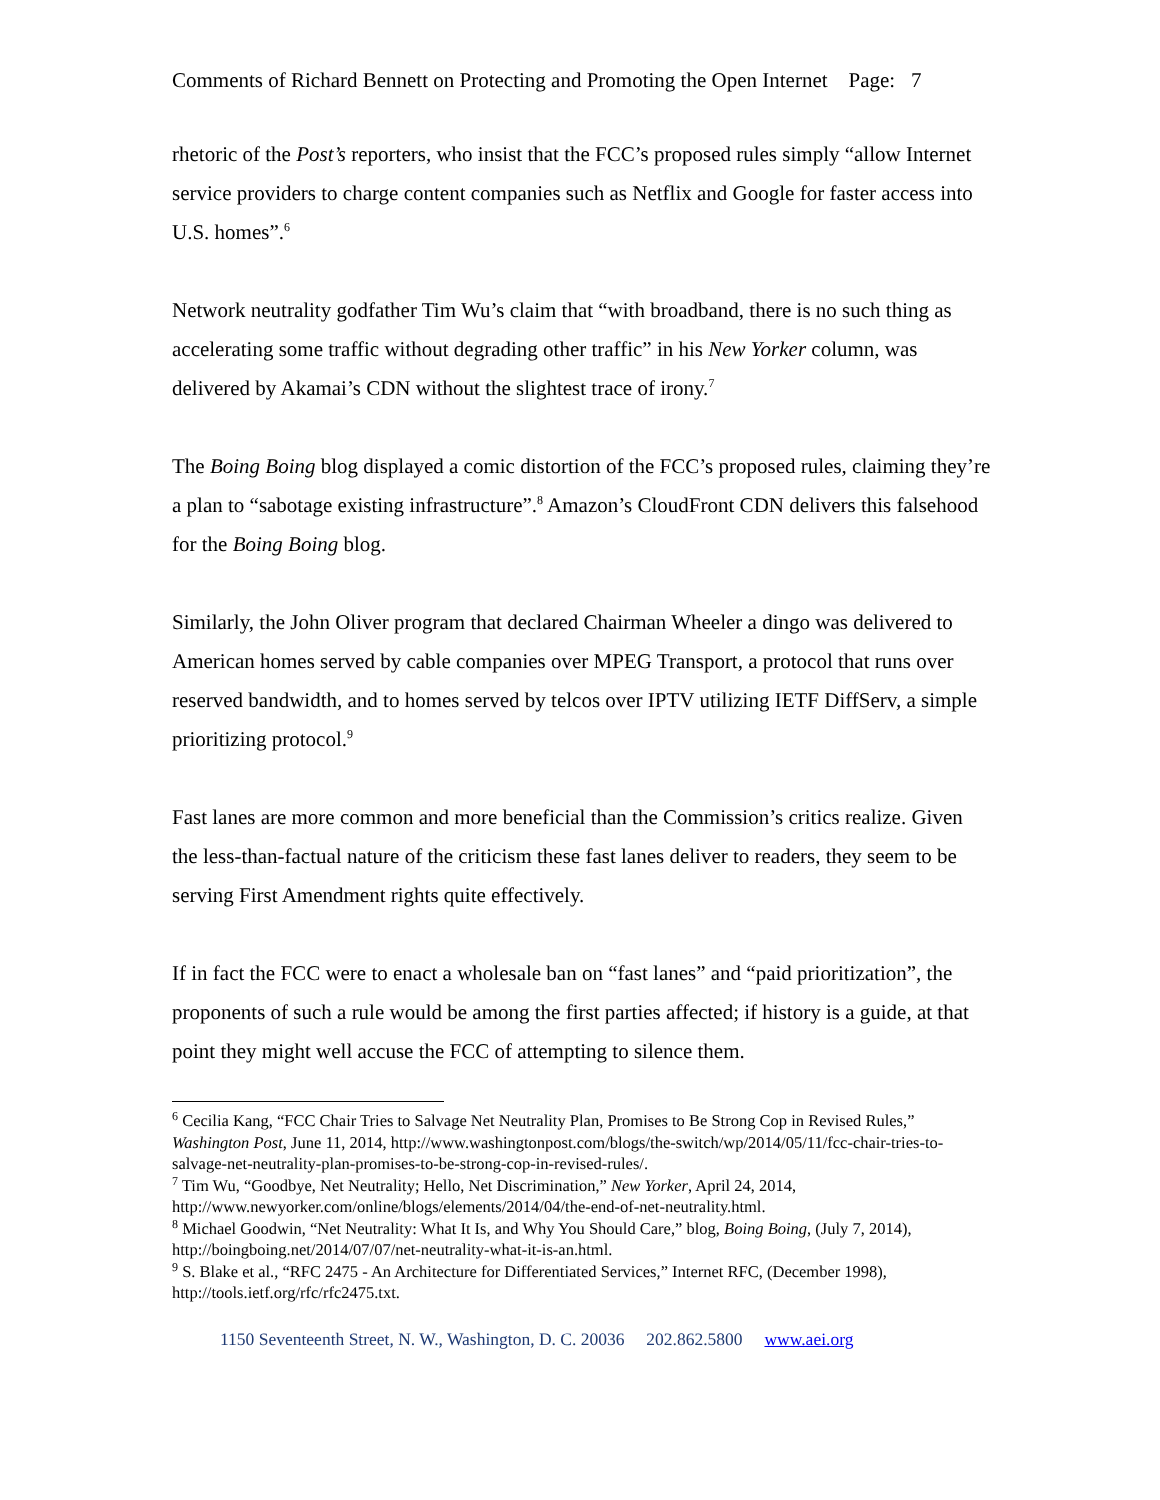Comments of Richard Bennett on Protecting and Promoting the Open Internet Page: 7
rhetoric of the Post’s reporters, who insist that the FCC’s proposed rules simply “allow Internet service providers to charge content companies such as Netflix and Google for faster access into U.S. homes”.<sup>6</sup>
Network neutrality godfather Tim Wu’s claim that “with broadband, there is no such thing as accelerating some traffic without degrading other traffic” in his New Yorker column, was delivered by Akamai’s CDN without the slightest trace of irony.<sup>7</sup>
The Boing Boing blog displayed a comic distortion of the FCC’s proposed rules, claiming they’re a plan to “sabotage existing infrastructure”.<sup>8</sup> Amazon’s CloudFront CDN delivers this falsehood for the Boing Boing blog.
Similarly, the John Oliver program that declared Chairman Wheeler a dingo was delivered to American homes served by cable companies over MPEG Transport, a protocol that runs over reserved bandwidth, and to homes served by telcos over IPTV utilizing IETF DiffServ, a simple prioritizing protocol.<sup>9</sup>
Fast lanes are more common and more beneficial than the Commission’s critics realize. Given the less-than-factual nature of the criticism these fast lanes deliver to readers, they seem to be serving First Amendment rights quite effectively.
If in fact the FCC were to enact a wholesale ban on “fast lanes” and “paid prioritization”, the proponents of such a rule would be among the first parties affected; if history is a guide, at that point they might well accuse the FCC of attempting to silence them.
<sup>6</sup> Cecilia Kang, “FCC Chair Tries to Salvage Net Neutrality Plan, Promises to Be Strong Cop in Revised Rules,” Washington Post, June 11, 2014, http://www.washingtonpost.com/blogs/the-switch/wp/2014/05/11/fcc-chair-tries-to-salvage-net-neutrality-plan-promises-to-be-strong-cop-in-revised-rules/.
<sup>7</sup> Tim Wu, “Goodbye, Net Neutrality; Hello, Net Discrimination,” New Yorker, April 24, 2014, http://www.newyorker.com/online/blogs/elements/2014/04/the-end-of-net-neutrality.html.
<sup>8</sup> Michael Goodwin, “Net Neutrality: What It Is, and Why You Should Care,” blog, Boing Boing, (July 7, 2014), http://boingboing.net/2014/07/07/net-neutrality-what-it-is-an.html.
<sup>9</sup> S. Blake et al., “RFC 2475 - An Architecture for Differentiated Services,” Internet RFC, (December 1998), http://tools.ietf.org/rfc/rfc2475.txt.
1150 Seventeenth Street, N. W., Washington, D. C. 20036 202.862.5800 www.aei.org